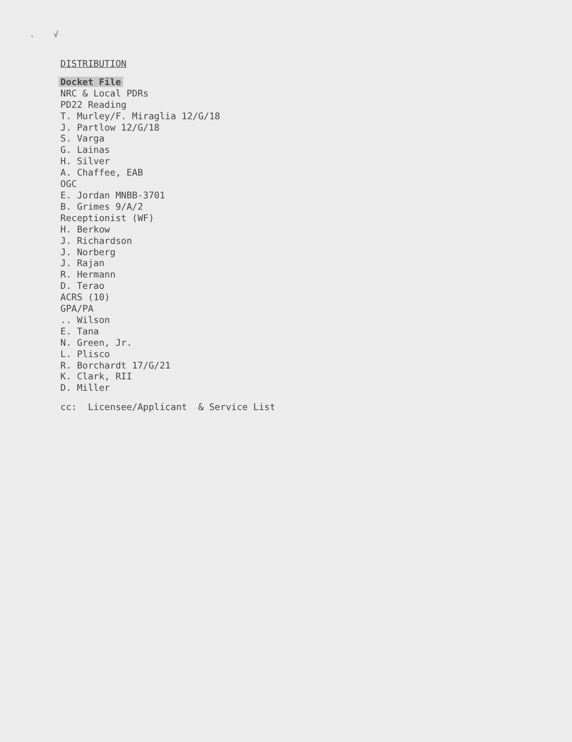. √
DISTRIBUTION
Docket File
NRC & Local PDRs
PD22 Reading
T. Murley/F. Miraglia 12/G/18
J. Partlow 12/G/18
S. Varga
G. Lainas
H. Silver
A. Chaffee, EAB
OGC
E. Jordan MNBB-3701
B. Grimes 9/A/2
Receptionist (WF)
H. Berkow
J. Richardson
J. Norberg
J. Rajan
R. Hermann
D. Terao
ACRS (10)
GPA/PA
.. Wilson
E. Tana
N. Green, Jr.
L. Plisco
R. Borchardt 17/G/21
K. Clark, RII
D. Miller
cc: Licensee/Applicant & Service List